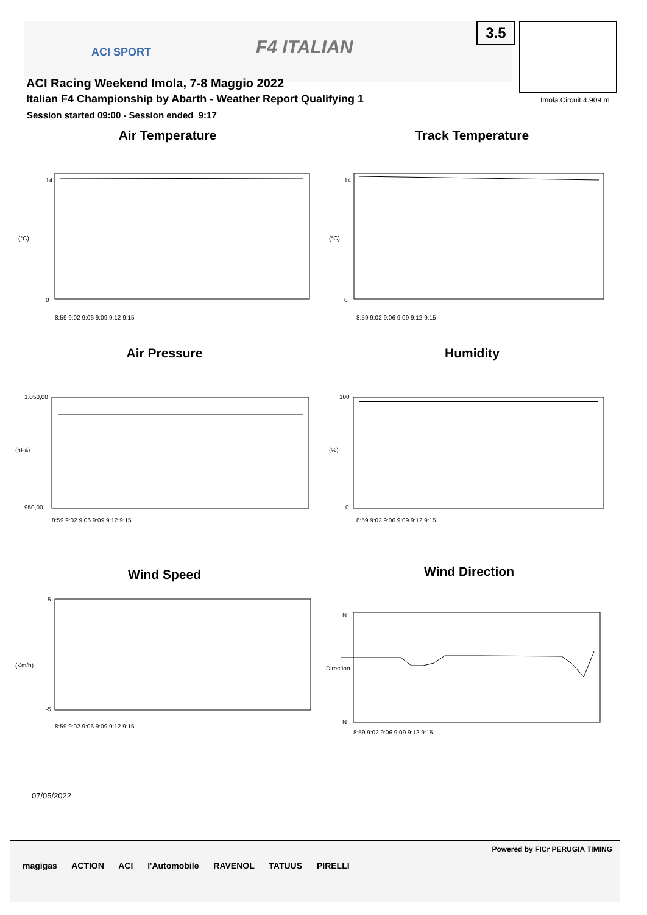ACI SPORT F4 ITALIAN
3.5
Imola Circuit 4.909 m
ACI Racing Weekend Imola, 7-8 Maggio 2022
Italian F4 Championship by Abarth - Weather Report Qualifying 1
Session started 09:00 - Session ended 9:17
Air Temperature
(°C)
14
0
8:59 9:02 9:06 9:09 9:12 9:15
Track Temperature
(°C)
14
0
8:59 9:02 9:06 9:09 9:12 9:15
Air Pressure
(hPa)
1.050,00
950,00
8:59 9:02 9:06 9:09 9:12 9:15
Humidity
(%)
100
0
8:59 9:02 9:06 9:09 9:12 9:15
Wind Speed
(Km/h)
5
-5
8:59 9:02 9:06 9:09 9:12 9:15
Wind Direction
Direction
N
N
8:59 9:02 9:06 9:09 9:12 9:15
07/05/2022
Powered by FICr PERUGIA TIMING
magigas ACTION ACI l'Automobile RAVENOL TATUUS PIRELLI